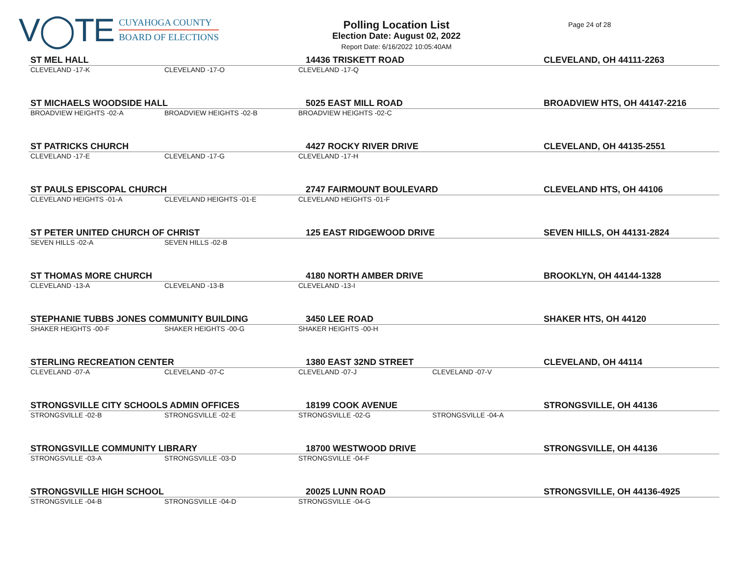V◯TE
CUYAHOGA COUNTY
BOARD OF ELECTIONS
Polling Location List
Election Date: August 02, 2022
Report Date: 6/16/2022 10:05:40AM
Page 24 of 28
| ST MEL HALL | | 14436 TRISKETT ROAD | | CLEVELAND, OH 44111-2263 |
| CLEVELAND -17-K | CLEVELAND -17-O | CLEVELAND -17-Q | | |
| ST MICHAELS WOODSIDE HALL | | 5025 EAST MILL ROAD | | BROADVIEW HTS, OH 44147-2216 |
| BROADVIEW HEIGHTS -02-A | BROADVIEW HEIGHTS -02-B | BROADVIEW HEIGHTS -02-C | | |
| ST PATRICKS CHURCH | | 4427 ROCKY RIVER DRIVE | | CLEVELAND, OH 44135-2551 |
| CLEVELAND -17-E | CLEVELAND -17-G | CLEVELAND -17-H | | |
| ST PAULS EPISCOPAL CHURCH | | 2747 FAIRMOUNT BOULEVARD | | CLEVELAND HTS, OH 44106 |
| CLEVELAND HEIGHTS -01-A | CLEVELAND HEIGHTS -01-E | CLEVELAND HEIGHTS -01-F | | |
| ST PETER UNITED CHURCH OF CHRIST | | 125 EAST RIDGEWOOD DRIVE | | SEVEN HILLS, OH 44131-2824 |
| SEVEN HILLS -02-A | SEVEN HILLS -02-B | | | |
| ST THOMAS MORE CHURCH | | 4180 NORTH AMBER DRIVE | | BROOKLYN, OH 44144-1328 |
| CLEVELAND -13-A | CLEVELAND -13-B | CLEVELAND -13-I | | |
| STEPHANIE TUBBS JONES COMMUNITY BUILDING | | 3450 LEE ROAD | | SHAKER HTS, OH 44120 |
| SHAKER HEIGHTS -00-F | SHAKER HEIGHTS -00-G | SHAKER HEIGHTS -00-H | | |
| STERLING RECREATION CENTER | | 1380 EAST 32ND STREET | | CLEVELAND, OH 44114 |
| CLEVELAND -07-A | CLEVELAND -07-C | CLEVELAND -07-J | CLEVELAND -07-V | |
| STRONGSVILLE CITY SCHOOLS ADMIN OFFICES | | 18199 COOK AVENUE | | STRONGSVILLE, OH 44136 |
| STRONGSVILLE -02-B | STRONGSVILLE -02-E | STRONGSVILLE -02-G | STRONGSVILLE -04-A | |
| STRONGSVILLE COMMUNITY LIBRARY | | 18700 WESTWOOD DRIVE | | STRONGSVILLE, OH 44136 |
| STRONGSVILLE -03-A | STRONGSVILLE -03-D | STRONGSVILLE -04-F | | |
| STRONGSVILLE HIGH SCHOOL | | 20025 LUNN ROAD | | STRONGSVILLE, OH 44136-4925 |
| STRONGSVILLE -04-B | STRONGSVILLE -04-D | STRONGSVILLE -04-G | | |